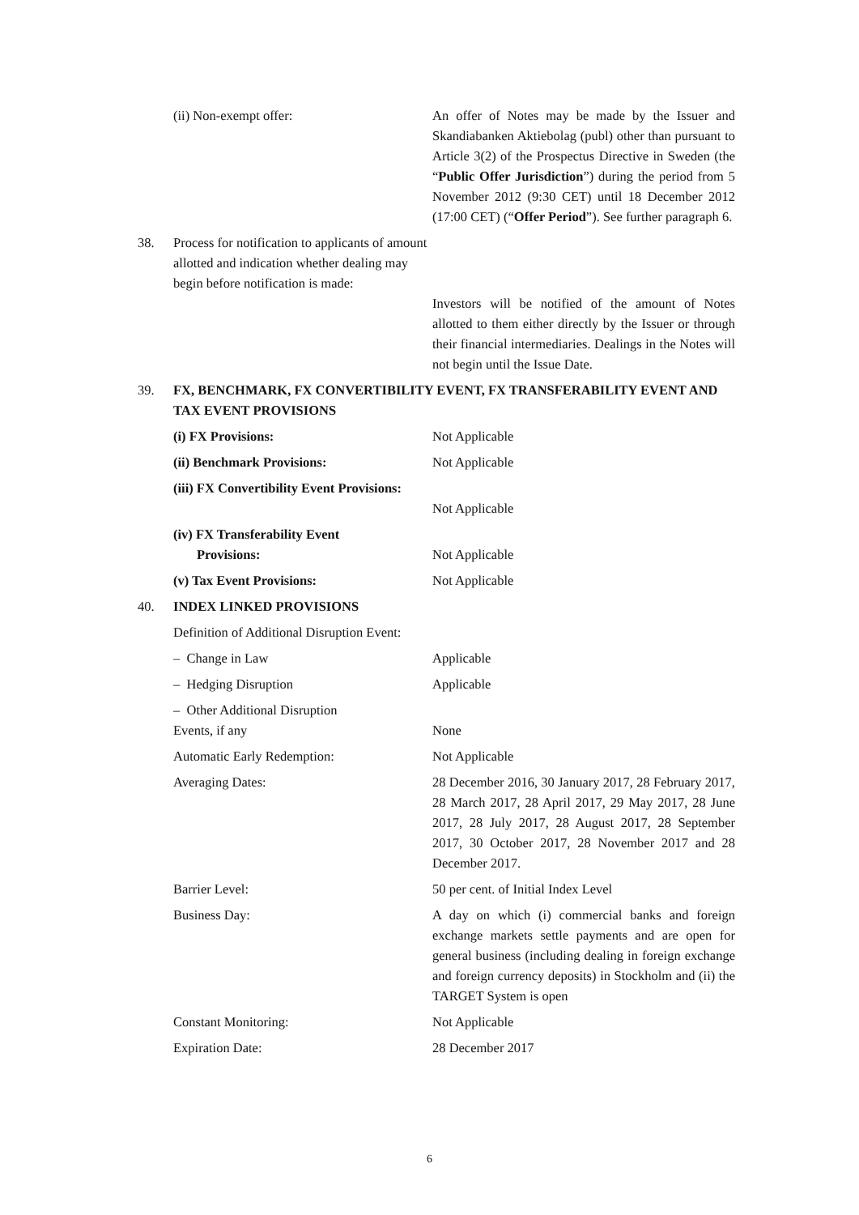(ii) Non-exempt offer: An offer of Notes may be made by the Issuer and Skandiabanken Aktiebolag (publ) other than pursuant to Article 3(2) of the Prospectus Directive in Sweden (the “Public Offer Jurisdiction”) during the period from 5 November 2012 (9:30 CET) until 18 December 2012 (17:00 CET) (“Offer Period”). See further paragraph 6.
38. Process for notification to applicants of amount allotted and indication whether dealing may begin before notification is made:
Investors will be notified of the amount of Notes allotted to them either directly by the Issuer or through their financial intermediaries. Dealings in the Notes will not begin until the Issue Date.
39. FX, BENCHMARK, FX CONVERTIBILITY EVENT, FX TRANSFERABILITY EVENT AND TAX EVENT PROVISIONS
(i) FX Provisions: Not Applicable
(ii) Benchmark Provisions: Not Applicable
(iii) FX Convertibility Event Provisions:
Not Applicable
(iv) FX Transferability Event
Provisions:
Not Applicable
(v) Tax Event Provisions: Not Applicable
40. INDEX LINKED PROVISIONS
Definition of Additional Disruption Event:
– Change in Law Applicable
– Hedging Disruption Applicable
– Other Additional Disruption
Events, if any
None
Automatic Early Redemption: Not Applicable
Averaging Dates: 28 December 2016, 30 January 2017, 28 February 2017, 28 March 2017, 28 April 2017, 29 May 2017, 28 June 2017, 28 July 2017, 28 August 2017, 28 September 2017, 30 October 2017, 28 November 2017 and 28 December 2017.
Barrier Level: 50 per cent. of Initial Index Level
Business Day: A day on which (i) commercial banks and foreign exchange markets settle payments and are open for general business (including dealing in foreign exchange and foreign currency deposits) in Stockholm and (ii) the TARGET System is open
Constant Monitoring: Not Applicable
Expiration Date: 28 December 2017
6